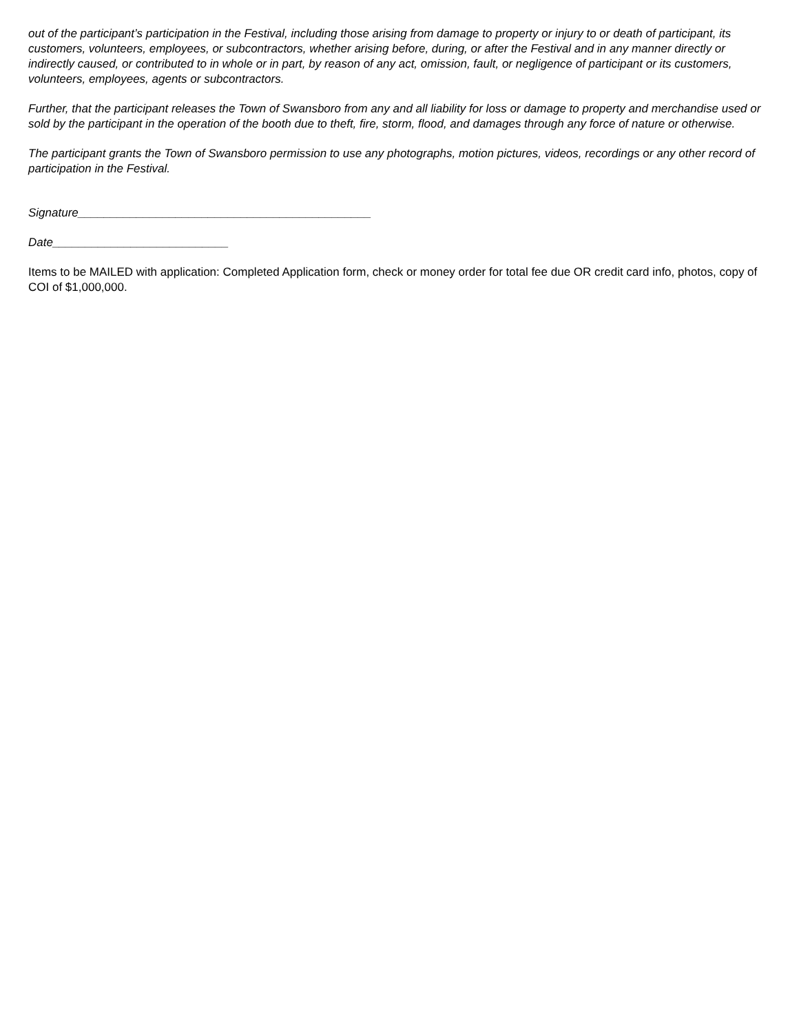out of the participant’s participation in the Festival, including those arising from damage to property or injury to or death of participant, its customers, volunteers, employees, or subcontractors, whether arising before, during, or after the Festival and in any manner directly or indirectly caused, or contributed to in whole or in part, by reason of any act, omission, fault, or negligence of participant or its customers, volunteers, employees, agents or subcontractors.
Further, that the participant releases the Town of Swansboro from any and all liability for loss or damage to property and merchandise used or sold by the participant in the operation of the booth due to theft, fire, storm, flood, and damages through any force of nature or otherwise.
The participant grants the Town of Swansboro permission to use any photographs, motion pictures, videos, recordings or any other record of participation in the Festival.
Signature_____________________________________________
Date___________________________
Items to be MAILED with application: Completed Application form, check or money order for total fee due OR credit card info, photos, copy of COI of $1,000,000.